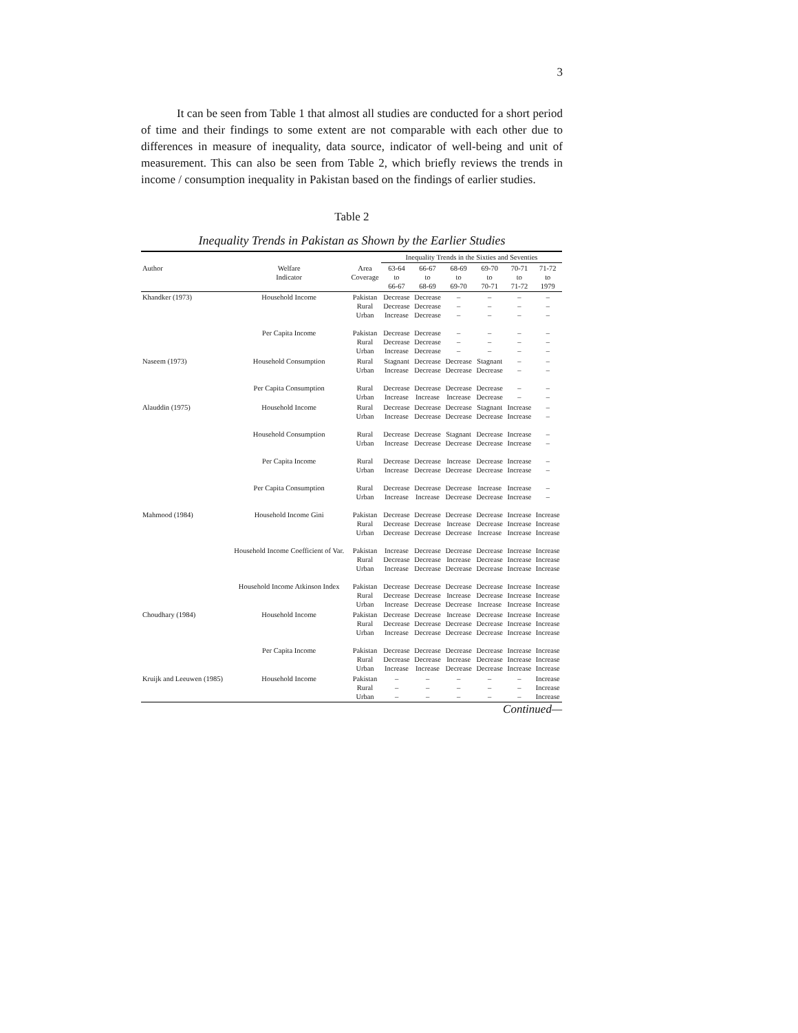3
It can be seen from Table 1 that almost all studies are conducted for a short period of time and their findings to some extent are not comparable with each other due to differences in measure of inequality, data source, indicator of well-being and unit of measurement. This can also be seen from Table 2, which briefly reviews the trends in income / consumption inequality in Pakistan based on the findings of earlier studies.
Table 2
Inequality Trends in Pakistan as Shown by the Earlier Studies
| | | | Inequality Trends in the Sixties and Seventies | | | | | |
| --- | --- | --- | --- | --- | --- | --- | --- | --- |
| Author | Welfare Indicator | Area Coverage | 63-64 to 66-67 | 66-67 to 68-69 | 68-69 to 69-70 | 69-70 to 70-71 | 70-71 to 71-72 | 71-72 to 1979 |
| Khandker (1973) | Household Income | Pakistan Rural Urban | Decrease Decrease Increase | Decrease Decrease Decrease | – – – | – – – | – – – | – – – |
| | Per Capita Income | Pakistan Rural Urban | Decrease Decrease Increase | Decrease Decrease Decrease | – – – | – – – | – – – | – – – |
| Naseem (1973) | Household Consumption | Rural Urban | Stagnant Increase | Decrease Decrease | Decrease Decrease | Stagnant Decrease | – – | – – |
| | Per Capita Consumption | Rural Urban | Decrease Increase | Decrease Increase | Decrease Increase | Decrease Decrease | – – | – – |
| Alauddin (1975) | Household Income | Rural Urban | Decrease Increase | Decrease Decrease | Decrease Decrease | Stagnant Decrease | Increase Increase | – – |
| | Household Consumption | Rural Urban | Decrease Increase | Decrease Decrease | Stagnant Decrease | Decrease Decrease | Increase Increase | – – |
| | Per Capita Income | Rural Urban | Decrease Increase | Decrease Decrease | Increase Decrease | Decrease Decrease | Increase Increase | – – |
| | Per Capita Consumption | Rural Urban | Decrease Increase | Decrease Increase | Decrease Decrease | Increase Decrease | Increase Increase | – – |
| Mahmood (1984) | Household Income Gini | Pakistan Rural Urban | Decrease Decrease Decrease | Decrease Decrease Decrease | Decrease Increase Decrease | Decrease Decrease Increase | Increase Increase Increase | Increase Increase Increase |
| | Household Income Coefficient of Var. | Pakistan Rural Urban | Increase Decrease Increase | Decrease Decrease Decrease | Decrease Increase Decrease | Decrease Decrease Decrease | Increase Increase Increase | Increase Increase Increase |
| | Household Income Atkinson Index | Pakistan Rural Urban | Decrease Decrease Increase | Decrease Decrease Decrease | Decrease Increase Decrease | Decrease Decrease Increase | Increase Increase Increase | Increase Increase Increase |
| Choudhary (1984) | Household Income | Pakistan Rural Urban | Decrease Decrease Increase | Decrease Decrease Decrease | Increase Decrease Decrease | Decrease Decrease Decrease | Increase Increase Increase | Increase Increase Increase |
| | Per Capita Income | Pakistan Rural Urban | Decrease Decrease Increase | Decrease Decrease Increase | Decrease Increase Decrease | Decrease Decrease Decrease | Increase Increase Increase | Increase Increase Increase |
| Kruijk and Leeuwen (1985) | Household Income | Pakistan Rural Urban | – – – | – – – | – – – | – – – | – – – | Increase Increase Increase |
Continued—